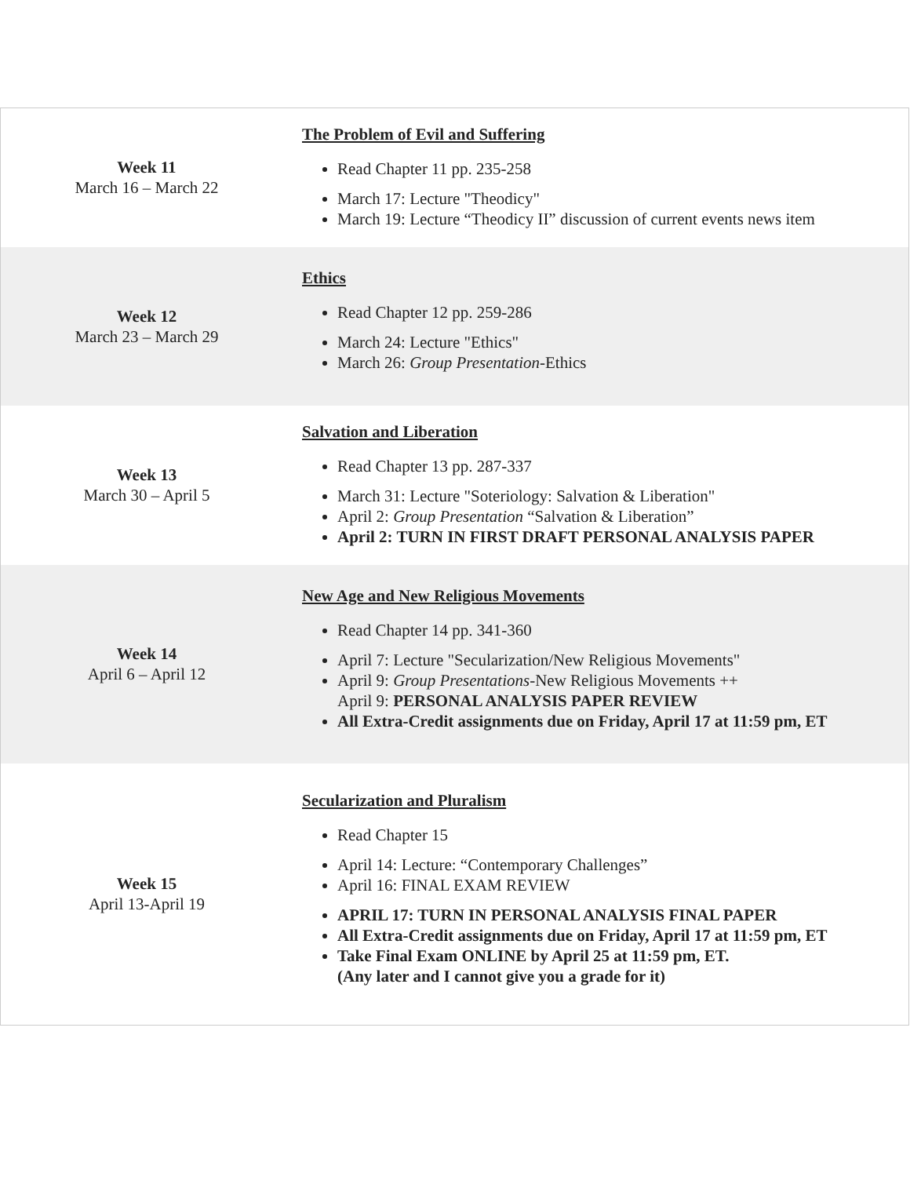| Week 11 March 16 – March 22 | The Problem of Evil and Suffering Read Chapter 11 pp. 235-258 March 17: Lecture "Theodicy" March 19: Lecture “Theodicy II” discussion of current events news item |
| Week 12 March 23 – March 29 | Ethics Read Chapter 12 pp. 259-286 March 24: Lecture "Ethics" March 26: Group Presentation -Ethics |
| Week 13 March 30 – April 5 | Salvation and Liberation Read Chapter 13 pp. 287-337 March 31: Lecture "Soteriology: Salvation & Liberation" April 2: Group Presentation “Salvation & Liberation” April 2: TURN IN FIRST DRAFT PERSONAL ANALYSIS PAPER |
| Week 14 April 6 – April 12 | New Age and New Religious Movements Read Chapter 14 pp. 341-360 April 7: Lecture "Secularization/New Religious Movements" April 9: Group Presentations -New Religious Movements ++ April 9: PERSONAL ANALYSIS PAPER REVIEW All Extra-Credit assignments due on Friday, April 17 at 11:59 pm, ET |
| Week 15 April 13-April 19 | Secularization and Pluralism Read Chapter 15 April 14: Lecture: “Contemporary Challenges” April 16: FINAL EXAM REVIEW APRIL 17: TURN IN PERSONAL ANALYSIS FINAL PAPER All Extra-Credit assignments due on Friday, April 17 at 11:59 pm, ET Take Final Exam ONLINE by April 25 at 11:59 pm, ET. (Any later and I cannot give you a grade for it) |